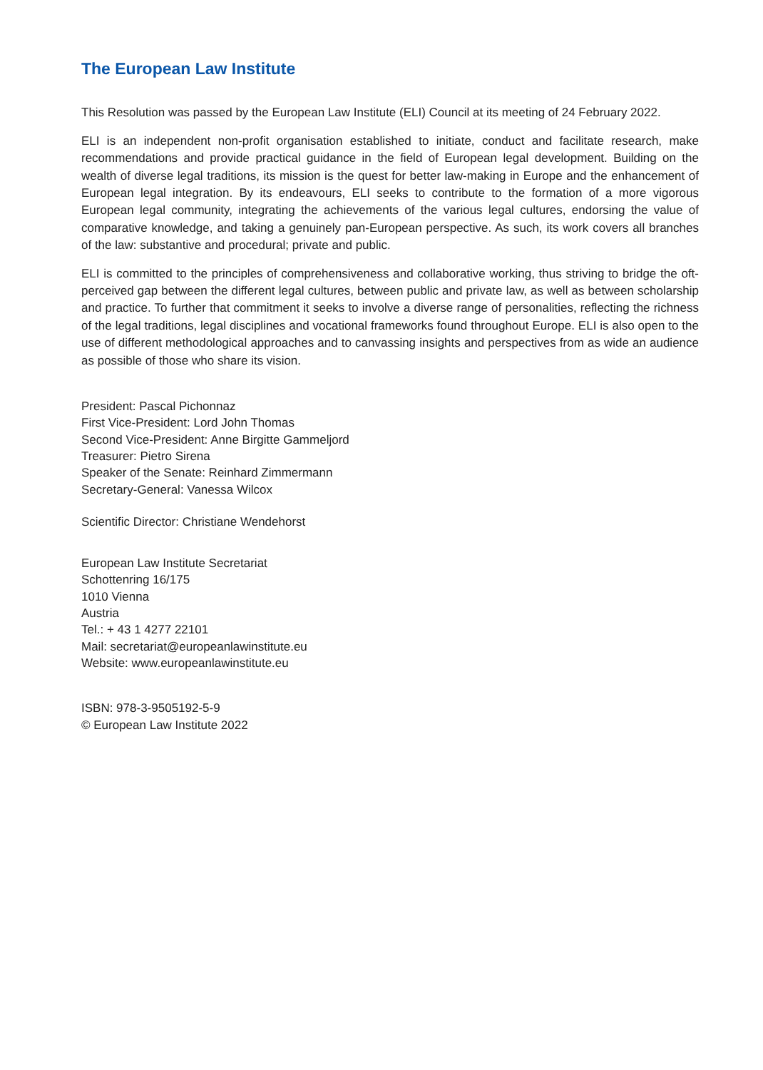The European Law Institute
This Resolution was passed by the European Law Institute (ELI) Council at its meeting of 24 February 2022.
ELI is an independent non-profit organisation established to initiate, conduct and facilitate research, make recommendations and provide practical guidance in the field of European legal development. Building on the wealth of diverse legal traditions, its mission is the quest for better law-making in Europe and the enhancement of European legal integration. By its endeavours, ELI seeks to contribute to the formation of a more vigorous European legal community, integrating the achievements of the various legal cultures, endorsing the value of comparative knowledge, and taking a genuinely pan-European perspective. As such, its work covers all branches of the law: substantive and procedural; private and public.
ELI is committed to the principles of comprehensiveness and collaborative working, thus striving to bridge the oft-perceived gap between the different legal cultures, between public and private law, as well as between scholarship and practice. To further that commitment it seeks to involve a diverse range of personalities, reflecting the richness of the legal traditions, legal disciplines and vocational frameworks found throughout Europe. ELI is also open to the use of different methodological approaches and to canvassing insights and perspectives from as wide an audience as possible of those who share its vision.
President: Pascal Pichonnaz
First Vice-President: Lord John Thomas
Second Vice-President: Anne Birgitte Gammeljord
Treasurer: Pietro Sirena
Speaker of the Senate: Reinhard Zimmermann
Secretary-General: Vanessa Wilcox
Scientific Director: Christiane Wendehorst
European Law Institute Secretariat
Schottenring 16/175
1010 Vienna
Austria
Tel.: + 43 1 4277 22101
Mail: secretariat@europeanlawinstitute.eu
Website: www.europeanlawinstitute.eu
ISBN: 978-3-9505192-5-9
© European Law Institute 2022